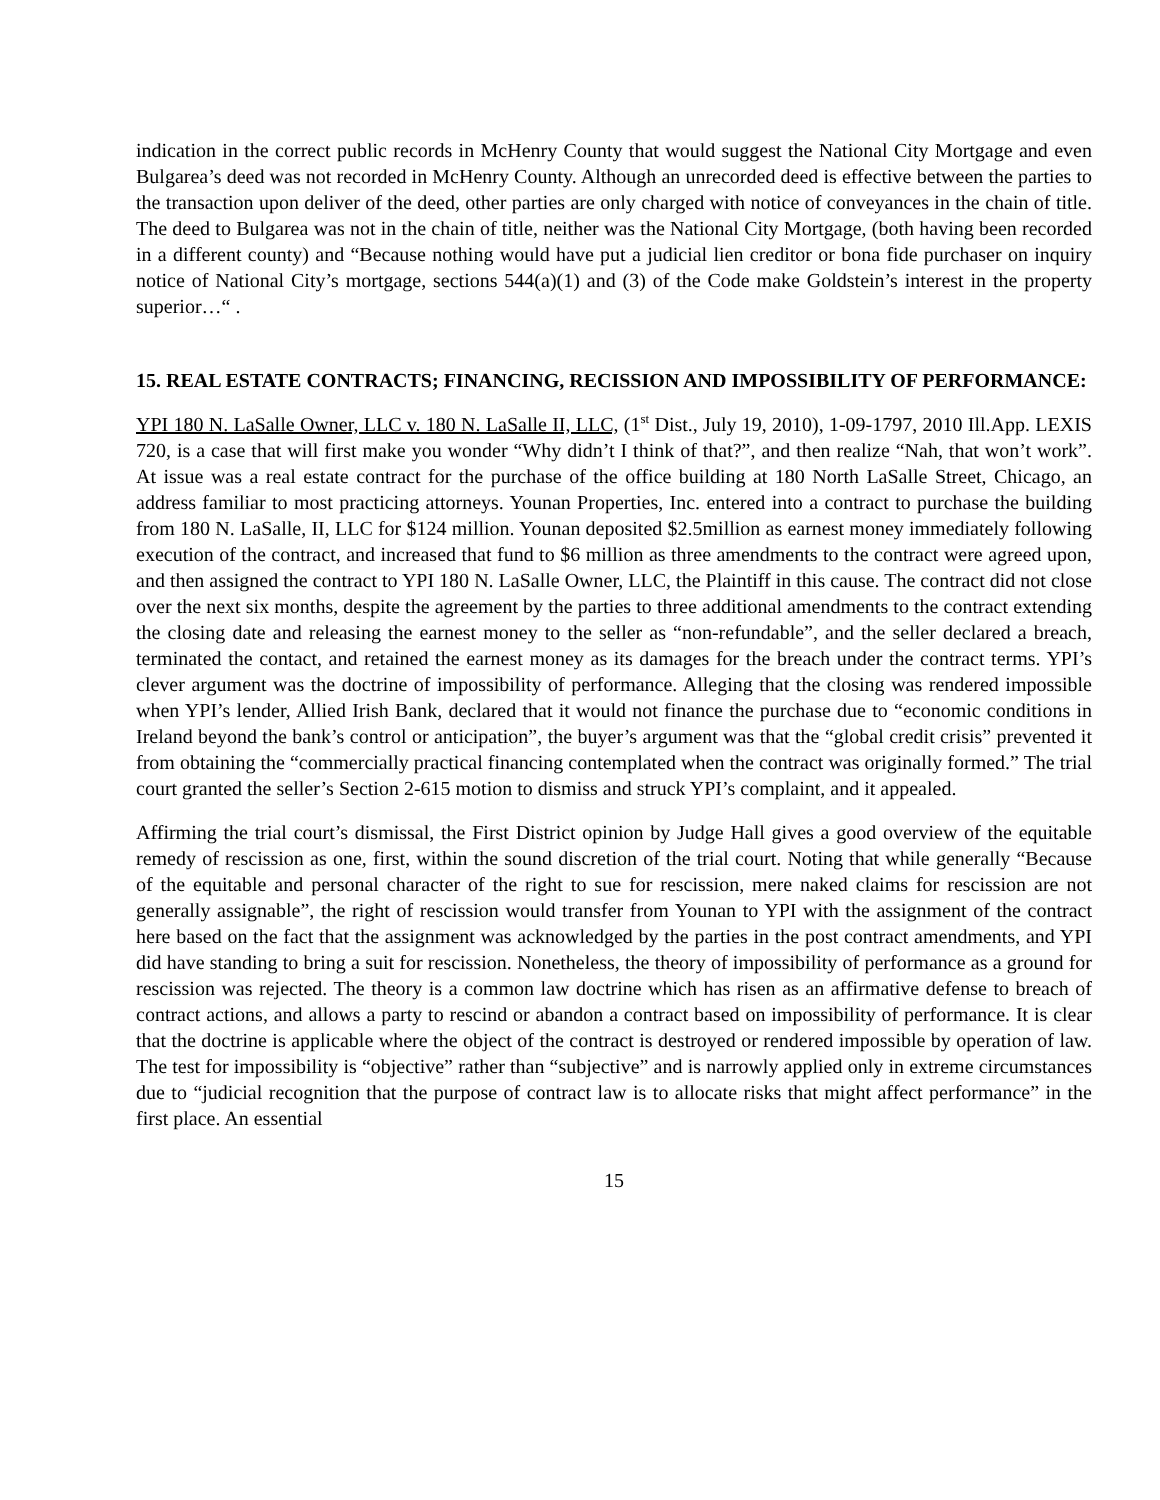indication in the correct public records in McHenry County that would suggest the National City Mortgage and even Bulgarea’s deed was not recorded in McHenry County. Although an unrecorded deed is effective between the parties to the transaction upon deliver of the deed, other parties are only charged with notice of conveyances in the chain of title. The deed to Bulgarea was not in the chain of title, neither was the National City Mortgage, (both having been recorded in a different county) and “Because nothing would have put a judicial lien creditor or bona fide purchaser on inquiry notice of National City’s mortgage, sections 544(a)(1) and (3) of the Code make Goldstein’s interest in the property superior…“ .
15. REAL ESTATE CONTRACTS; FINANCING, RECISSION AND IMPOSSIBILITY OF PERFORMANCE:
YPI 180 N. LaSalle Owner, LLC v. 180 N. LaSalle II, LLC, (1<sup>st</sup> Dist., July 19, 2010), 1-09-1797, 2010 Ill.App. LEXIS 720, is a case that will first make you wonder “Why didn’t I think of that?”, and then realize “Nah, that won’t work”. At issue was a real estate contract for the purchase of the office building at 180 North LaSalle Street, Chicago, an address familiar to most practicing attorneys. Younan Properties, Inc. entered into a contract to purchase the building from 180 N. LaSalle, II, LLC for $124 million. Younan deposited $2.5million as earnest money immediately following execution of the contract, and increased that fund to $6 million as three amendments to the contract were agreed upon, and then assigned the contract to YPI 180 N. LaSalle Owner, LLC, the Plaintiff in this cause. The contract did not close over the next six months, despite the agreement by the parties to three additional amendments to the contract extending the closing date and releasing the earnest money to the seller as “non-refundable”, and the seller declared a breach, terminated the contact, and retained the earnest money as its damages for the breach under the contract terms. YPI’s clever argument was the doctrine of impossibility of performance. Alleging that the closing was rendered impossible when YPI’s lender, Allied Irish Bank, declared that it would not finance the purchase due to “economic conditions in Ireland beyond the bank’s control or anticipation”, the buyer’s argument was that the “global credit crisis” prevented it from obtaining the “commercially practical financing contemplated when the contract was originally formed.” The trial court granted the seller’s Section 2-615 motion to dismiss and struck YPI’s complaint, and it appealed.
Affirming the trial court’s dismissal, the First District opinion by Judge Hall gives a good overview of the equitable remedy of rescission as one, first, within the sound discretion of the trial court. Noting that while generally “Because of the equitable and personal character of the right to sue for rescission, mere naked claims for rescission are not generally assignable”, the right of rescission would transfer from Younan to YPI with the assignment of the contract here based on the fact that the assignment was acknowledged by the parties in the post contract amendments, and YPI did have standing to bring a suit for rescission. Nonetheless, the theory of impossibility of performance as a ground for rescission was rejected. The theory is a common law doctrine which has risen as an affirmative defense to breach of contract actions, and allows a party to rescind or abandon a contract based on impossibility of performance. It is clear that the doctrine is applicable where the object of the contract is destroyed or rendered impossible by operation of law. The test for impossibility is “objective” rather than “subjective” and is narrowly applied only in extreme circumstances due to “judicial recognition that the purpose of contract law is to allocate risks that might affect performance” in the first place. An essential
15